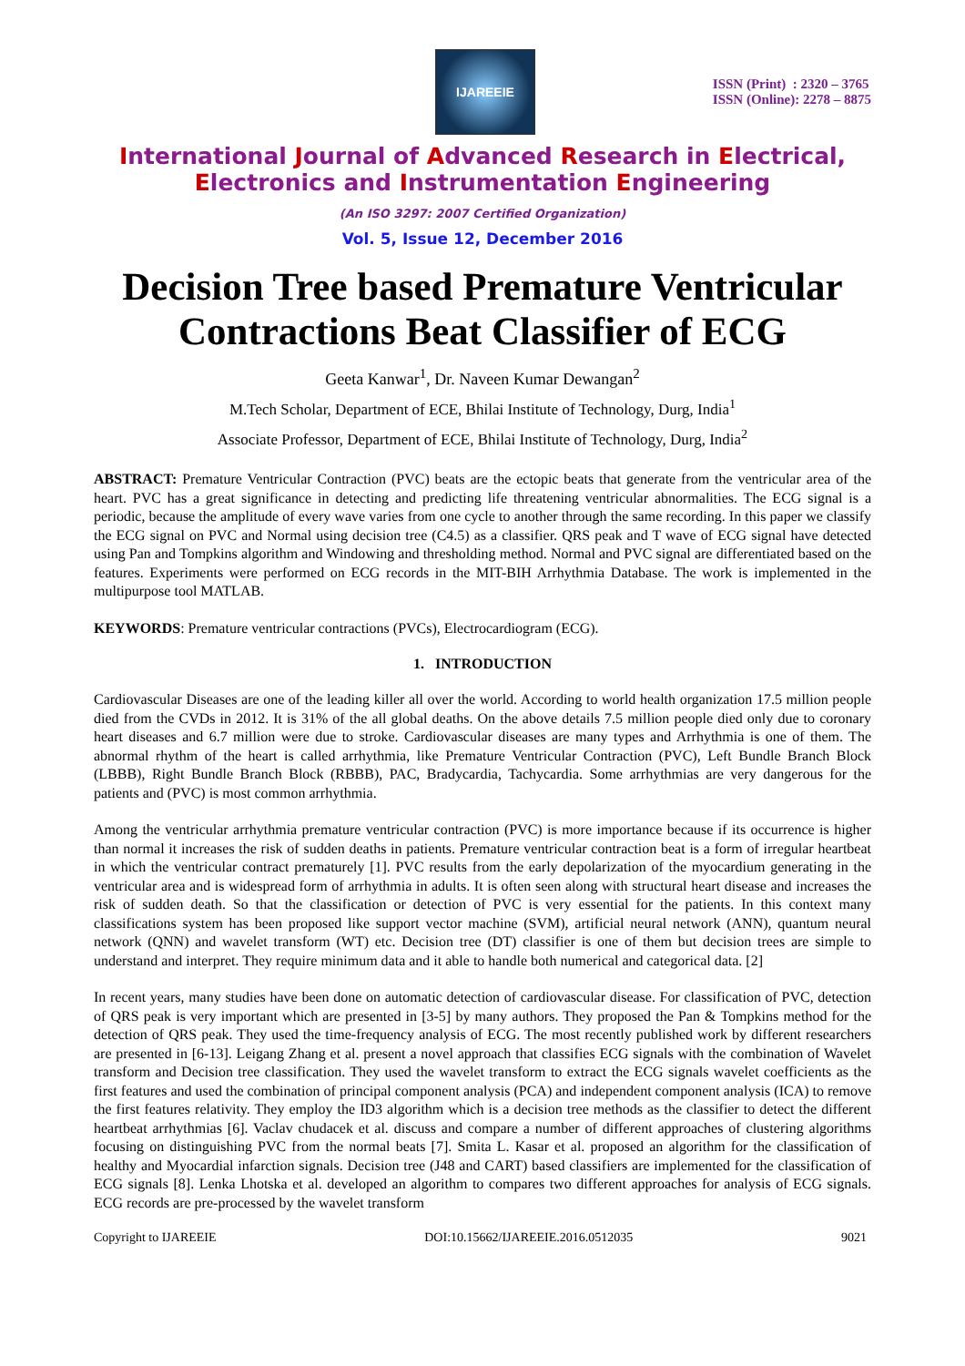IJAREEIE
ISSN (Print) : 2320 – 3765
ISSN (Online): 2278 – 8875
International Journal of Advanced Research in Electrical,
Electronics and Instrumentation Engineering
(An ISO 3297: 2007 Certified Organization)
Vol. 5, Issue 12, December 2016
Decision Tree based Premature Ventricular Contractions Beat Classifier of ECG
Geeta Kanwar<sup>1</sup>, Dr. Naveen Kumar Dewangan<sup>2</sup>
M.Tech Scholar, Department of ECE, Bhilai Institute of Technology, Durg, India<sup>1</sup>
Associate Professor, Department of ECE, Bhilai Institute of Technology, Durg, India<sup>2</sup>
ABSTRACT: Premature Ventricular Contraction (PVC) beats are the ectopic beats that generate from the ventricular area of the heart. PVC has a great significance in detecting and predicting life threatening ventricular abnormalities. The ECG signal is a periodic, because the amplitude of every wave varies from one cycle to another through the same recording. In this paper we classify the ECG signal on PVC and Normal using decision tree (C4.5) as a classifier. QRS peak and T wave of ECG signal have detected using Pan and Tompkins algorithm and Windowing and thresholding method. Normal and PVC signal are differentiated based on the features. Experiments were performed on ECG records in the MIT-BIH Arrhythmia Database. The work is implemented in the multipurpose tool MATLAB.
KEYWORDS: Premature ventricular contractions (PVCs), Electrocardiogram (ECG).
1. INTRODUCTION
Cardiovascular Diseases are one of the leading killer all over the world. According to world health organization 17.5 million people died from the CVDs in 2012. It is 31% of the all global deaths. On the above details 7.5 million people died only due to coronary heart diseases and 6.7 million were due to stroke. Cardiovascular diseases are many types and Arrhythmia is one of them. The abnormal rhythm of the heart is called arrhythmia, like Premature Ventricular Contraction (PVC), Left Bundle Branch Block (LBBB), Right Bundle Branch Block (RBBB), PAC, Bradycardia, Tachycardia. Some arrhythmias are very dangerous for the patients and (PVC) is most common arrhythmia.
Among the ventricular arrhythmia premature ventricular contraction (PVC) is more importance because if its occurrence is higher than normal it increases the risk of sudden deaths in patients. Premature ventricular contraction beat is a form of irregular heartbeat in which the ventricular contract prematurely [1]. PVC results from the early depolarization of the myocardium generating in the ventricular area and is widespread form of arrhythmia in adults. It is often seen along with structural heart disease and increases the risk of sudden death. So that the classification or detection of PVC is very essential for the patients. In this context many classifications system has been proposed like support vector machine (SVM), artificial neural network (ANN), quantum neural network (QNN) and wavelet transform (WT) etc. Decision tree (DT) classifier is one of them but decision trees are simple to understand and interpret. They require minimum data and it able to handle both numerical and categorical data. [2]
In recent years, many studies have been done on automatic detection of cardiovascular disease. For classification of PVC, detection of QRS peak is very important which are presented in [3-5] by many authors. They proposed the Pan & Tompkins method for the detection of QRS peak. They used the time-frequency analysis of ECG. The most recently published work by different researchers are presented in [6-13]. Leigang Zhang et al. present a novel approach that classifies ECG signals with the combination of Wavelet transform and Decision tree classification. They used the wavelet transform to extract the ECG signals wavelet coefficients as the first features and used the combination of principal component analysis (PCA) and independent component analysis (ICA) to remove the first features relativity. They employ the ID3 algorithm which is a decision tree methods as the classifier to detect the different heartbeat arrhythmias [6]. Vaclav chudacek et al. discuss and compare a number of different approaches of clustering algorithms focusing on distinguishing PVC from the normal beats [7]. Smita L. Kasar et al. proposed an algorithm for the classification of healthy and Myocardial infarction signals. Decision tree (J48 and CART) based classifiers are implemented for the classification of ECG signals [8]. Lenka Lhotska et al. developed an algorithm to compares two different approaches for analysis of ECG signals. ECG records are pre-processed by the wavelet transform
Copyright to IJAREEIE DOI:10.15662/IJAREEIE.2016.0512035 9021